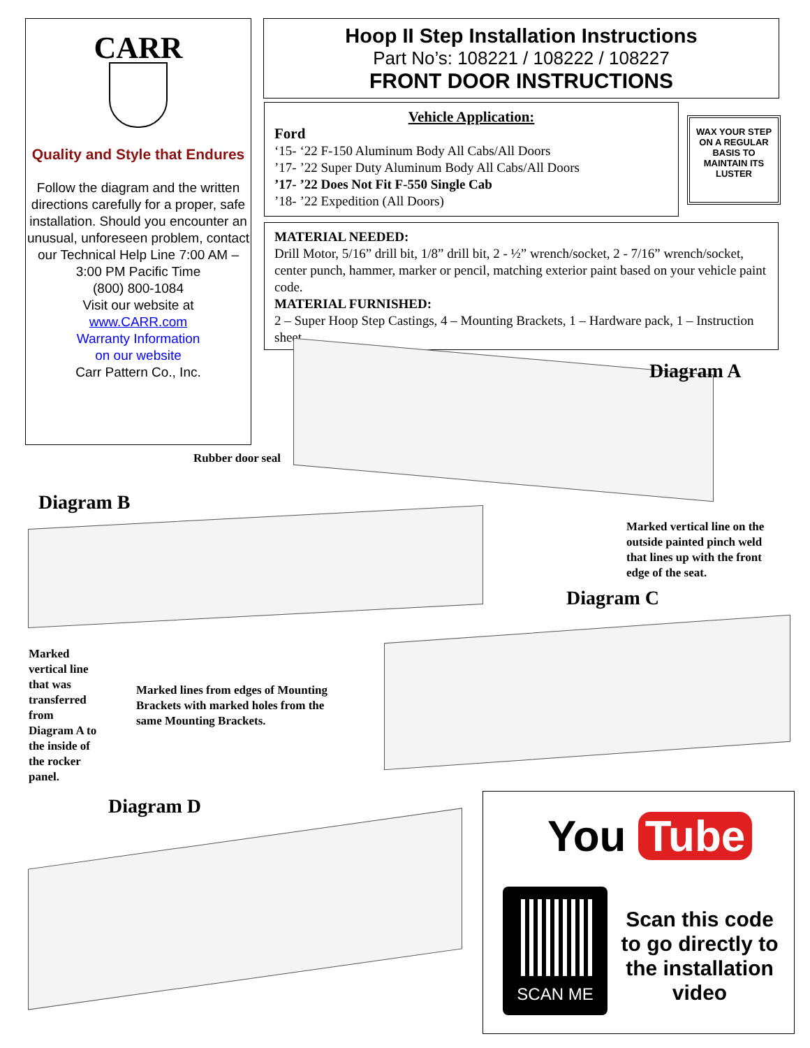CARR
Quality and Style that Endures
Follow the diagram and the written directions carefully for a proper, safe installation. Should you encounter an unusual, unforeseen problem, contact our Technical Help Line 7:00 AM – 3:00 PM Pacific Time
(800) 800-1084
Visit our website at
www.CARR.com
Warranty Information
on our website
Carr Pattern Co., Inc.
Hoop II Step Installation Instructions
Part No’s: 108221 / 108222 / 108227
FRONT DOOR INSTRUCTIONS
Vehicle Application:
Ford
‘15- ‘22 F-150 Aluminum Body All Cabs/All Doors
’17- ’22 Super Duty Aluminum Body All Cabs/All Doors
’17- ’22 Does Not Fit F-550 Single Cab
’18- ’22 Expedition (All Doors)
WAX YOUR STEP ON A REGULAR BASIS TO MAINTAIN ITS LUSTER
MATERIAL NEEDED:
Drill Motor, 5/16” drill bit, 1/8” drill bit, 2 - ½” wrench/socket, 2 - 7/16” wrench/socket, center punch, hammer, marker or pencil, matching exterior paint based on your vehicle paint code.
MATERIAL FURNISHED:
2 – Super Hoop Step Castings, 4 – Mounting Brackets, 1 – Hardware pack, 1 – Instruction sheet.
Diagram A
Rubber door seal
Diagram B
Marked vertical line on the
outside painted pinch weld
that lines up with the front
edge of the seat.
Diagram C
Marked
vertical line
that was
transferred
from
Diagram A to
the inside of
the rocker
panel.
Marked lines from edges of Mounting
Brackets with marked holes from the
same Mounting Brackets.
Diagram D
You Tube
SCAN ME
Scan this code to go directly to the installation video